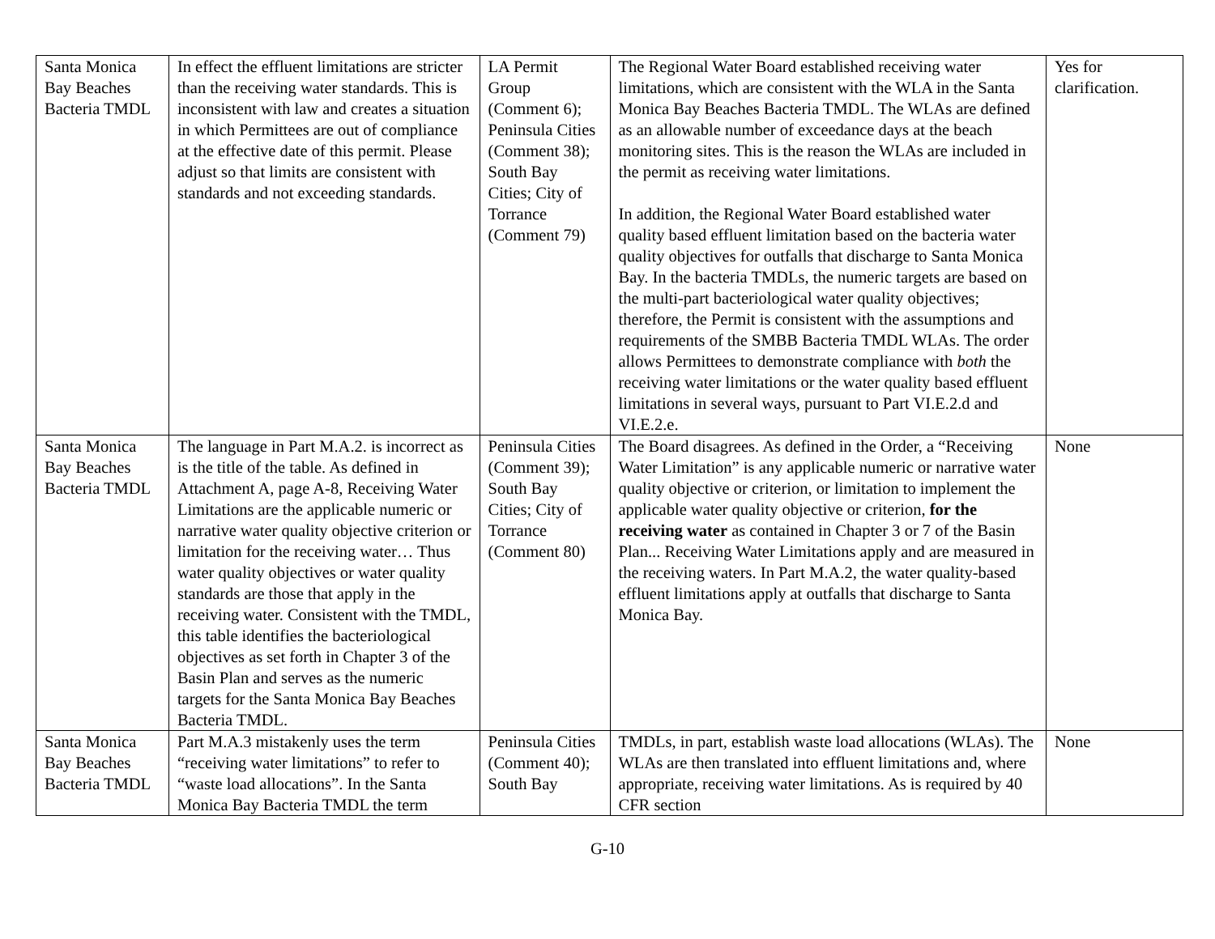| Santa Monica Bay Beaches Bacteria TMDL | In effect the effluent limitations are stricter than the receiving water standards. This is inconsistent with law and creates a situation in which Permittees are out of compliance at the effective date of this permit. Please adjust so that limits are consistent with standards and not exceeding standards. | LA Permit Group (Comment 6); Peninsula Cities (Comment 38); South Bay Cities; City of Torrance (Comment 79) | The Regional Water Board established receiving water limitations, which are consistent with the WLA in the Santa Monica Bay Beaches Bacteria TMDL. The WLAs are defined as an allowable number of exceedance days at the beach monitoring sites. This is the reason the WLAs are included in the permit as receiving water limitations. In addition, the Regional Water Board established water quality based effluent limitation based on the bacteria water quality objectives for outfalls that discharge to Santa Monica Bay. In the bacteria TMDLs, the numeric targets are based on the multi-part bacteriological water quality objectives; therefore, the Permit is consistent with the assumptions and requirements of the SMBB Bacteria TMDL WLAs. The order allows Permittees to demonstrate compliance with both the receiving water limitations or the water quality based effluent limitations in several ways, pursuant to Part VI.E.2.d and VI.E.2.e. | Yes for clarification. |
| Santa Monica Bay Beaches Bacteria TMDL | The language in Part M.A.2. is incorrect as is the title of the table. As defined in Attachment A, page A-8, Receiving Water Limitations are the applicable numeric or narrative water quality objective criterion or limitation for the receiving water… Thus water quality objectives or water quality standards are those that apply in the receiving water. Consistent with the TMDL, this table identifies the bacteriological objectives as set forth in Chapter 3 of the Basin Plan and serves as the numeric targets for the Santa Monica Bay Beaches Bacteria TMDL. | Peninsula Cities (Comment 39); South Bay Cities; City of Torrance (Comment 80) | The Board disagrees. As defined in the Order, a “Receiving Water Limitation” is any applicable numeric or narrative water quality objective or criterion, or limitation to implement the applicable water quality objective or criterion, for the receiving water as contained in Chapter 3 or 7 of the Basin Plan... Receiving Water Limitations apply and are measured in the receiving waters. In Part M.A.2, the water quality-based effluent limitations apply at outfalls that discharge to Santa Monica Bay. | None |
| Santa Monica Bay Beaches Bacteria TMDL | Part M.A.3 mistakenly uses the term “receiving water limitations” to refer to “waste load allocations”. In the Santa Monica Bay Bacteria TMDL the term | Peninsula Cities (Comment 40); South Bay | TMDLs, in part, establish waste load allocations (WLAs). The WLAs are then translated into effluent limitations and, where appropriate, receiving water limitations. As is required by 40 CFR section | None |
G-10